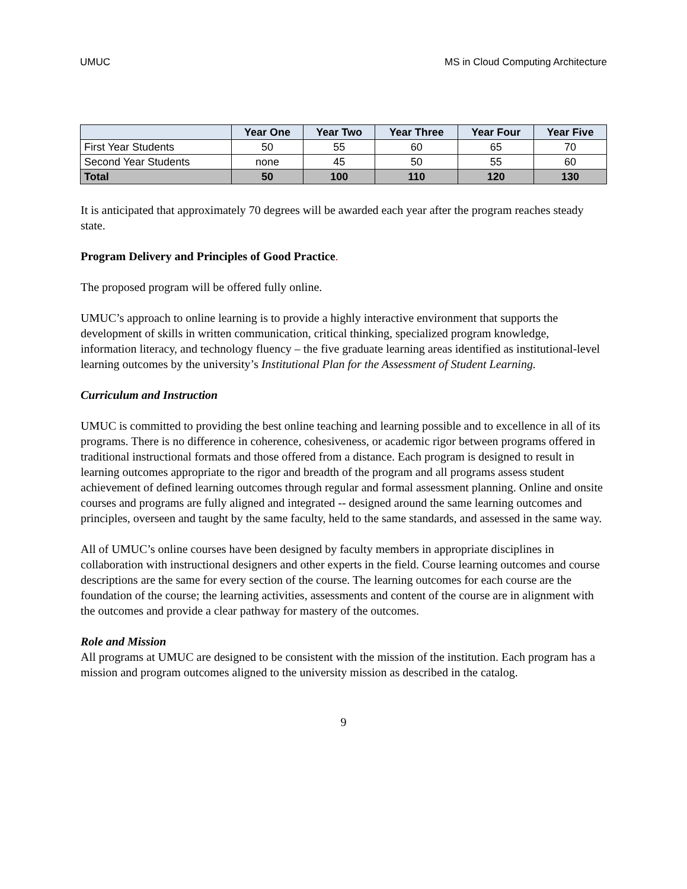UMUC MS in Cloud Computing Architecture
| | Year One | Year Two | Year Three | Year Four | Year Five |
| --- | --- | --- | --- | --- | --- |
| First Year Students | 50 | 55 | 60 | 65 | 70 |
| Second Year Students | none | 45 | 50 | 55 | 60 |
| Total | 50 | 100 | 110 | 120 | 130 |
It is anticipated that approximately 70 degrees will be awarded each year after the program reaches steady state.
Program Delivery and Principles of Good Practice.
The proposed program will be offered fully online.
UMUC’s approach to online learning is to provide a highly interactive environment that supports the development of skills in written communication, critical thinking, specialized program knowledge, information literacy, and technology fluency – the five graduate learning areas identified as institutional-level learning outcomes by the university’s Institutional Plan for the Assessment of Student Learning.
Curriculum and Instruction
UMUC is committed to providing the best online teaching and learning possible and to excellence in all of its programs. There is no difference in coherence, cohesiveness, or academic rigor between programs offered in traditional instructional formats and those offered from a distance. Each program is designed to result in learning outcomes appropriate to the rigor and breadth of the program and all programs assess student achievement of defined learning outcomes through regular and formal assessment planning. Online and onsite courses and programs are fully aligned and integrated -- designed around the same learning outcomes and principles, overseen and taught by the same faculty, held to the same standards, and assessed in the same way.
All of UMUC’s online courses have been designed by faculty members in appropriate disciplines in collaboration with instructional designers and other experts in the field. Course learning outcomes and course descriptions are the same for every section of the course. The learning outcomes for each course are the foundation of the course; the learning activities, assessments and content of the course are in alignment with the outcomes and provide a clear pathway for mastery of the outcomes.
Role and Mission
All programs at UMUC are designed to be consistent with the mission of the institution. Each program has a mission and program outcomes aligned to the university mission as described in the catalog.
9